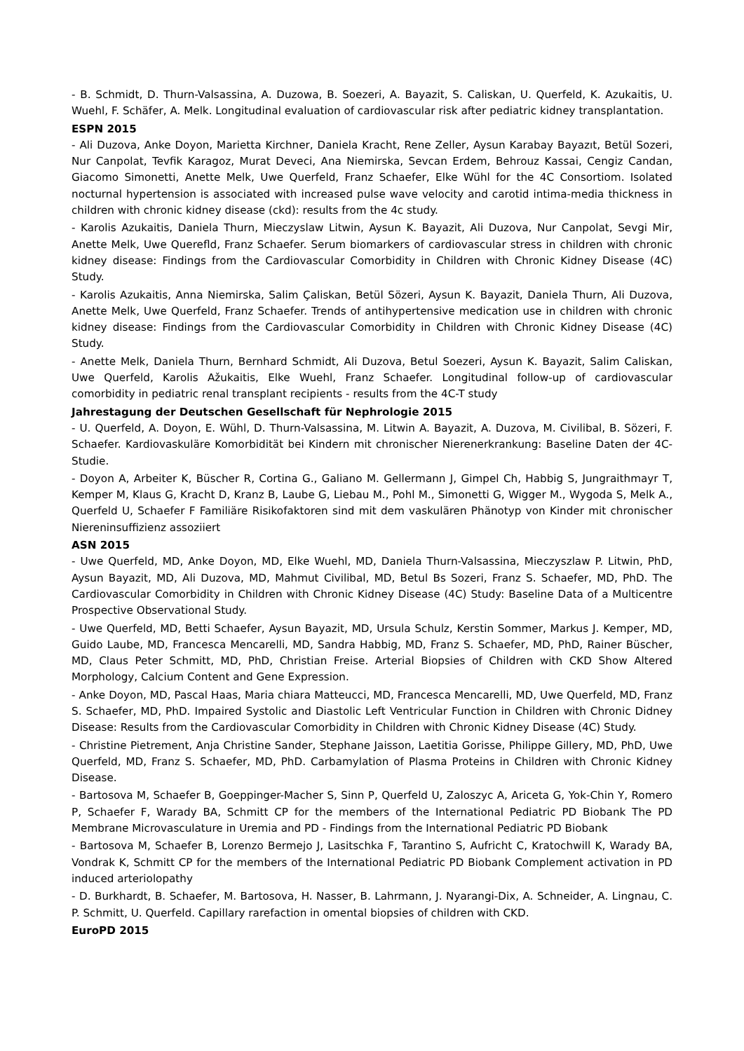- B. Schmidt, D. Thurn-Valsassina, A. Duzowa, B. Soezeri, A. Bayazit, S. Caliskan, U. Querfeld, K. Azukaitis, U. Wuehl, F. Schäfer, A. Melk. Longitudinal evaluation of cardiovascular risk after pediatric kidney transplantation.
ESPN 2015
- Ali Duzova, Anke Doyon, Marietta Kirchner, Daniela Kracht, Rene Zeller, Aysun Karabay Bayazıt, Betül Sozeri, Nur Canpolat, Tevfik Karagoz, Murat Deveci, Ana Niemirska, Sevcan Erdem, Behrouz Kassai, Cengiz Candan, Giacomo Simonetti, Anette Melk, Uwe Querfeld, Franz Schaefer, Elke Wühl for the 4C Consortiom. Isolated nocturnal hypertension is associated with increased pulse wave velocity and carotid intima-media thickness in children with chronic kidney disease (ckd): results from the 4c study.
- Karolis Azukaitis, Daniela Thurn, Mieczyslaw Litwin, Aysun K. Bayazit, Ali Duzova, Nur Canpolat, Sevgi Mir, Anette Melk, Uwe Querefld, Franz Schaefer. Serum biomarkers of cardiovascular stress in children with chronic kidney disease: Findings from the Cardiovascular Comorbidity in Children with Chronic Kidney Disease (4C) Study.
- Karolis Azukaitis, Anna Niemirska, Salim Çaliskan, Betül Sözeri, Aysun K. Bayazit, Daniela Thurn, Ali Duzova, Anette Melk, Uwe Querfeld, Franz Schaefer. Trends of antihypertensive medication use in children with chronic kidney disease: Findings from the Cardiovascular Comorbidity in Children with Chronic Kidney Disease (4C) Study.
- Anette Melk, Daniela Thurn, Bernhard Schmidt, Ali Duzova, Betul Soezeri, Aysun K. Bayazit, Salim Caliskan, Uwe Querfeld, Karolis Ažukaitis, Elke Wuehl, Franz Schaefer. Longitudinal follow-up of cardiovascular comorbidity in pediatric renal transplant recipients - results from the 4C-T study
Jahrestagung der Deutschen Gesellschaft für Nephrologie 2015
- U. Querfeld, A. Doyon, E. Wühl, D. Thurn-Valsassina, M. Litwin A. Bayazit, A. Duzova, M. Civilibal, B. Sözeri, F. Schaefer. Kardiovaskuläre Komorbidität bei Kindern mit chronischer Nierenerkrankung: Baseline Daten der 4C-Studie.
- Doyon A, Arbeiter K, Büscher R, Cortina G., Galiano M. Gellermann J, Gimpel Ch, Habbig S, Jungraithmayr T, Kemper M, Klaus G, Kracht D, Kranz B, Laube G, Liebau M., Pohl M., Simonetti G, Wigger M., Wygoda S, Melk A., Querfeld U, Schaefer F Familiäre Risikofaktoren sind mit dem vaskulären Phänotyp von Kinder mit chronischer Niereninsuffizienz assoziiert
ASN 2015
- Uwe Querfeld, MD, Anke Doyon, MD, Elke Wuehl, MD, Daniela Thurn-Valsassina, Mieczyszlaw P. Litwin, PhD, Aysun Bayazit, MD, Ali Duzova, MD, Mahmut Civilibal, MD, Betul Bs Sozeri, Franz S. Schaefer, MD, PhD. The Cardiovascular Comorbidity in Children with Chronic Kidney Disease (4C) Study: Baseline Data of a Multicentre Prospective Observational Study.
- Uwe Querfeld, MD, Betti Schaefer, Aysun Bayazit, MD, Ursula Schulz, Kerstin Sommer, Markus J. Kemper, MD, Guido Laube, MD, Francesca Mencarelli, MD, Sandra Habbig, MD, Franz S. Schaefer, MD, PhD, Rainer Büscher, MD, Claus Peter Schmitt, MD, PhD, Christian Freise. Arterial Biopsies of Children with CKD Show Altered Morphology, Calcium Content and Gene Expression.
- Anke Doyon, MD, Pascal Haas, Maria chiara Matteucci, MD, Francesca Mencarelli, MD, Uwe Querfeld, MD, Franz S. Schaefer, MD, PhD. Impaired Systolic and Diastolic Left Ventricular Function in Children with Chronic Didney Disease: Results from the Cardiovascular Comorbidity in Children with Chronic Kidney Disease (4C) Study.
- Christine Pietrement, Anja Christine Sander, Stephane Jaisson, Laetitia Gorisse, Philippe Gillery, MD, PhD, Uwe Querfeld, MD, Franz S. Schaefer, MD, PhD. Carbamylation of Plasma Proteins in Children with Chronic Kidney Disease.
- Bartosova M, Schaefer B, Goeppinger-Macher S, Sinn P, Querfeld U, Zaloszyc A, Ariceta G, Yok-Chin Y, Romero P, Schaefer F, Warady BA, Schmitt CP for the members of the International Pediatric PD Biobank The PD Membrane Microvasculature in Uremia and PD - Findings from the International Pediatric PD Biobank
- Bartosova M, Schaefer B, Lorenzo Bermejo J, Lasitschka F, Tarantino S, Aufricht C, Kratochwill K, Warady BA, Vondrak K, Schmitt CP for the members of the International Pediatric PD Biobank Complement activation in PD induced arteriolopathy
- D. Burkhardt, B. Schaefer, M. Bartosova, H. Nasser, B. Lahrmann, J. Nyarangi-Dix, A. Schneider, A. Lingnau, C. P. Schmitt, U. Querfeld. Capillary rarefaction in omental biopsies of children with CKD.
EuroPD 2015